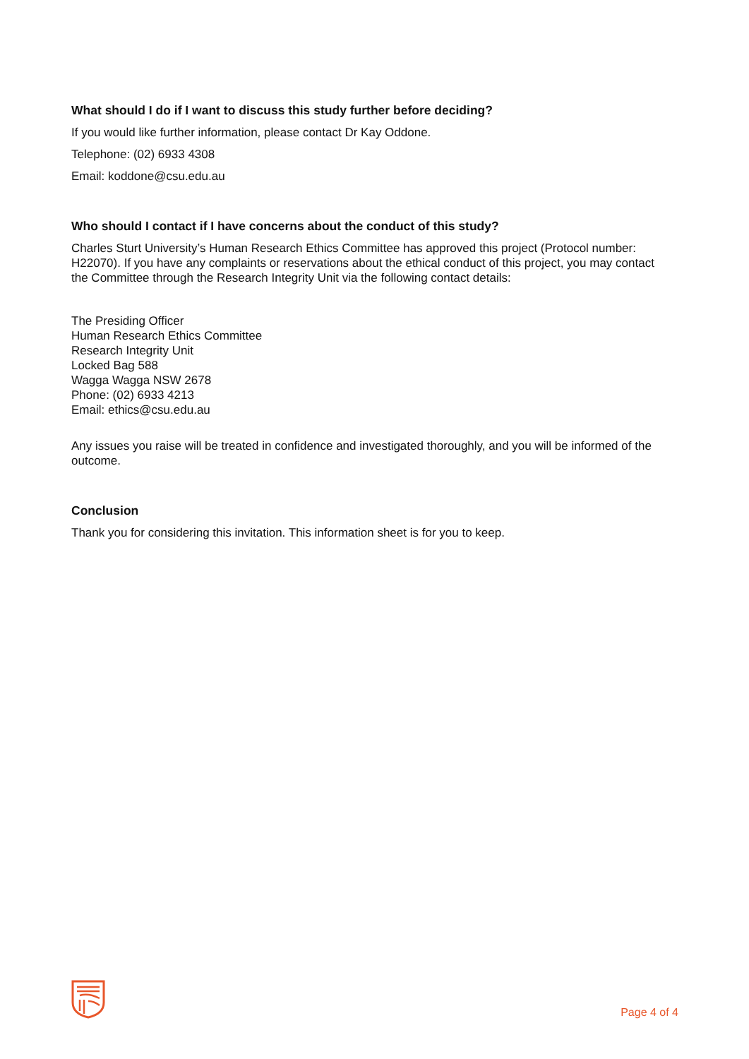What should I do if I want to discuss this study further before deciding?
If you would like further information, please contact Dr Kay Oddone.
Telephone: (02) 6933 4308
Email: koddone@csu.edu.au
Who should I contact if I have concerns about the conduct of this study?
Charles Sturt University’s Human Research Ethics Committee has approved this project (Protocol number: H22070). If you have any complaints or reservations about the ethical conduct of this project, you may contact the Committee through the Research Integrity Unit via the following contact details:
The Presiding Officer
Human Research Ethics Committee
Research Integrity Unit
Locked Bag 588
Wagga Wagga NSW 2678
Phone: (02) 6933 4213
Email: ethics@csu.edu.au
Any issues you raise will be treated in confidence and investigated thoroughly, and you will be informed of the outcome.
Conclusion
Thank you for considering this invitation. This information sheet is for you to keep.
Page 4 of 4